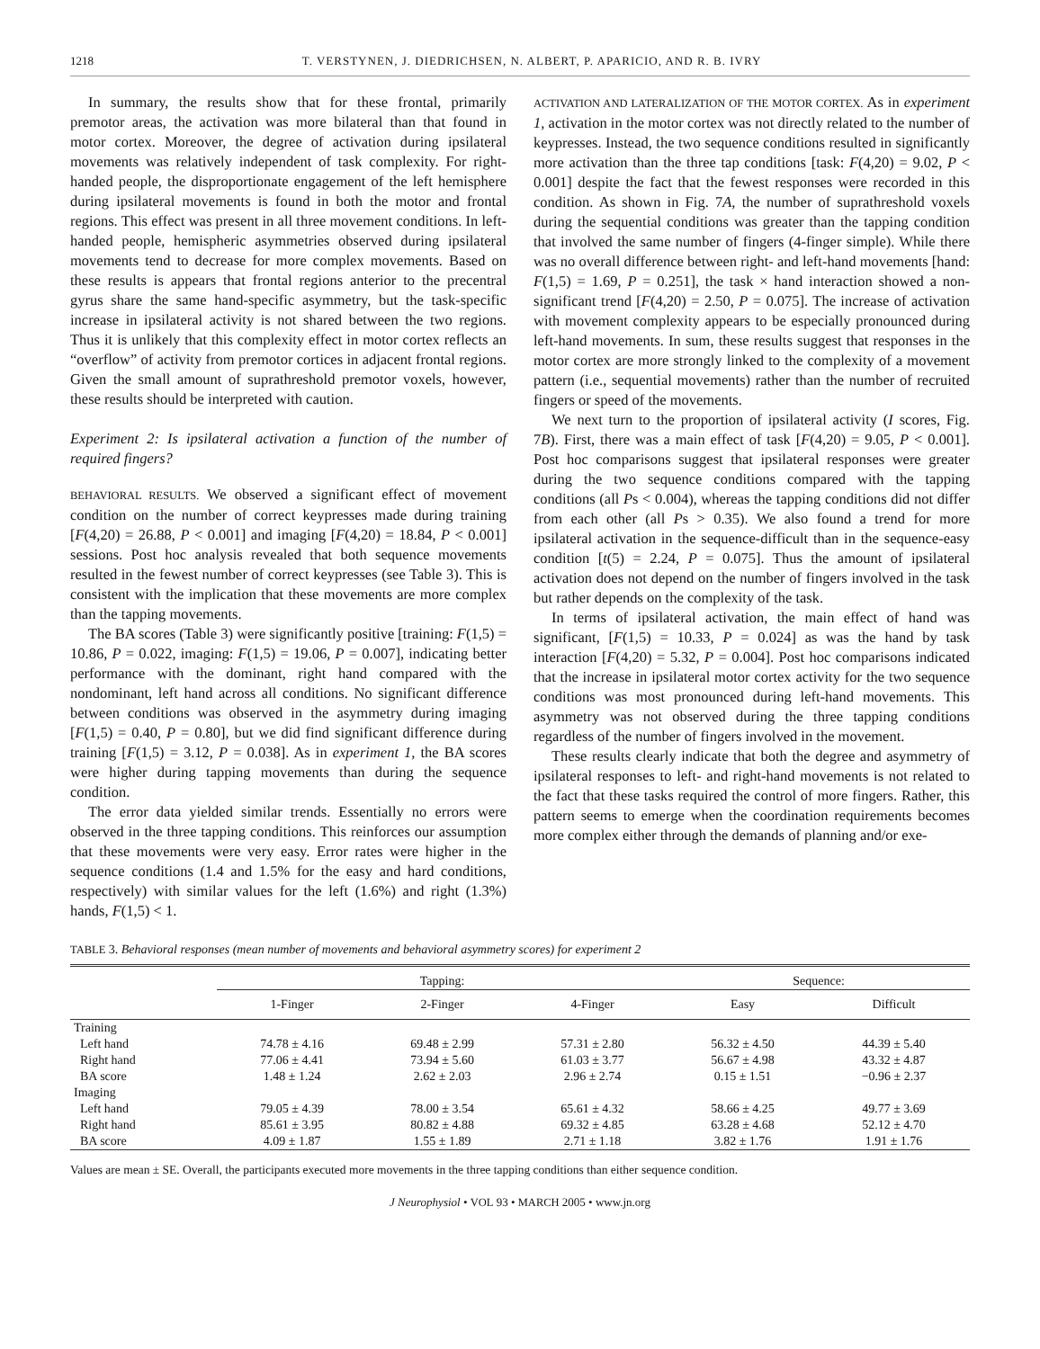1218 T. VERSTYNEN, J. DIEDRICHSEN, N. ALBERT, P. APARICIO, AND R. B. IVRY
In summary, the results show that for these frontal, primarily premotor areas, the activation was more bilateral than that found in motor cortex. Moreover, the degree of activation during ipsilateral movements was relatively independent of task complexity. For right-handed people, the disproportionate engagement of the left hemisphere during ipsilateral movements is found in both the motor and frontal regions. This effect was present in all three movement conditions. In left-handed people, hemispheric asymmetries observed during ipsilateral movements tend to decrease for more complex movements. Based on these results is appears that frontal regions anterior to the precentral gyrus share the same hand-specific asymmetry, but the task-specific increase in ipsilateral activity is not shared between the two regions. Thus it is unlikely that this complexity effect in motor cortex reflects an “overflow” of activity from premotor cortices in adjacent frontal regions. Given the small amount of suprathreshold premotor voxels, however, these results should be interpreted with caution.
Experiment 2: Is ipsilateral activation a function of the number of required fingers?
BEHAVIORAL RESULTS. We observed a significant effect of movement condition on the number of correct keypresses made during training [F(4,20) = 26.88, P < 0.001] and imaging [F(4,20) = 18.84, P < 0.001] sessions. Post hoc analysis revealed that both sequence movements resulted in the fewest number of correct keypresses (see Table 3). This is consistent with the implication that these movements are more complex than the tapping movements.
The BA scores (Table 3) were significantly positive [training: F(1,5) = 10.86, P = 0.022, imaging: F(1,5) = 19.06, P = 0.007], indicating better performance with the dominant, right hand compared with the nondominant, left hand across all conditions. No significant difference between conditions was observed in the asymmetry during imaging [F(1,5) = 0.40, P = 0.80], but we did find significant difference during training [F(1,5) = 3.12, P = 0.038]. As in experiment 1, the BA scores were higher during tapping movements than during the sequence condition.
The error data yielded similar trends. Essentially no errors were observed in the three tapping conditions. This reinforces our assumption that these movements were very easy. Error rates were higher in the sequence conditions (1.4 and 1.5% for the easy and hard conditions, respectively) with similar values for the left (1.6%) and right (1.3%) hands, F(1,5) < 1.
ACTIVATION AND LATERALIZATION OF THE MOTOR CORTEX. As in experiment 1, activation in the motor cortex was not directly related to the number of keypresses. Instead, the two sequence conditions resulted in significantly more activation than the three tap conditions [task: F(4,20) = 9.02, P < 0.001] despite the fact that the fewest responses were recorded in this condition. As shown in Fig. 7A, the number of suprathreshold voxels during the sequential conditions was greater than the tapping condition that involved the same number of fingers (4-finger simple). While there was no overall difference between right- and left-hand movements [hand: F(1,5) = 1.69, P = 0.251], the task × hand interaction showed a non-significant trend [F(4,20) = 2.50, P = 0.075]. The increase of activation with movement complexity appears to be especially pronounced during left-hand movements. In sum, these results suggest that responses in the motor cortex are more strongly linked to the complexity of a movement pattern (i.e., sequential movements) rather than the number of recruited fingers or speed of the movements.
We next turn to the proportion of ipsilateral activity (I scores, Fig. 7B). First, there was a main effect of task [F(4,20) = 9.05, P < 0.001]. Post hoc comparisons suggest that ipsilateral responses were greater during the two sequence conditions compared with the tapping conditions (all Ps < 0.004), whereas the tapping conditions did not differ from each other (all Ps > 0.35). We also found a trend for more ipsilateral activation in the sequence-difficult than in the sequence-easy condition [t(5) = 2.24, P = 0.075]. Thus the amount of ipsilateral activation does not depend on the number of fingers involved in the task but rather depends on the complexity of the task.
In terms of ipsilateral activation, the main effect of hand was significant, [F(1,5) = 10.33, P = 0.024] as was the hand by task interaction [F(4,20) = 5.32, P = 0.004]. Post hoc comparisons indicated that the increase in ipsilateral motor cortex activity for the two sequence conditions was most pronounced during left-hand movements. This asymmetry was not observed during the three tapping conditions regardless of the number of fingers involved in the movement.
These results clearly indicate that both the degree and asymmetry of ipsilateral responses to left- and right-hand movements is not related to the fact that these tasks required the control of more fingers. Rather, this pattern seems to emerge when the coordination requirements becomes more complex either through the demands of planning and/or exe-
TABLE 3. Behavioral responses (mean number of movements and behavioral asymmetry scores) for experiment 2
| | Tapping: | | | Sequence: | |
| --- | --- | --- | --- | --- | --- |
| | 1-Finger | 2-Finger | 4-Finger | Easy | Difficult |
| Training | | | | | |
| Left hand | 74.78 ± 4.16 | 69.48 ± 2.99 | 57.31 ± 2.80 | 56.32 ± 4.50 | 44.39 ± 5.40 |
| Right hand | 77.06 ± 4.41 | 73.94 ± 5.60 | 61.03 ± 3.77 | 56.67 ± 4.98 | 43.32 ± 4.87 |
| BA score | 1.48 ± 1.24 | 2.62 ± 2.03 | 2.96 ± 2.74 | 0.15 ± 1.51 | −0.96 ± 2.37 |
| Imaging | | | | | |
| Left hand | 79.05 ± 4.39 | 78.00 ± 3.54 | 65.61 ± 4.32 | 58.66 ± 4.25 | 49.77 ± 3.69 |
| Right hand | 85.61 ± 3.95 | 80.82 ± 4.88 | 69.32 ± 4.85 | 63.28 ± 4.68 | 52.12 ± 4.70 |
| BA score | 4.09 ± 1.87 | 1.55 ± 1.89 | 2.71 ± 1.18 | 3.82 ± 1.76 | 1.91 ± 1.76 |
Values are mean ± SE. Overall, the participants executed more movements in the three tapping conditions than either sequence condition.
J Neurophysiol • VOL 93 • MARCH 2005 • www.jn.org